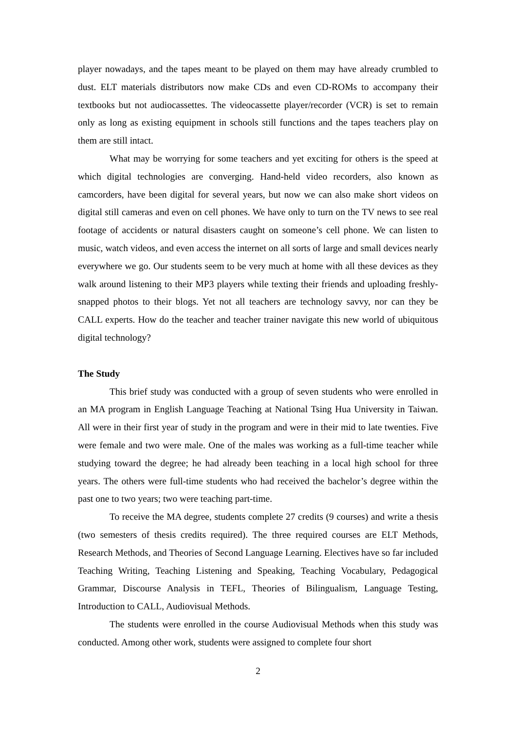player nowadays, and the tapes meant to be played on them may have already crumbled to dust. ELT materials distributors now make CDs and even CD-ROMs to accompany their textbooks but not audiocassettes. The videocassette player/recorder (VCR) is set to remain only as long as existing equipment in schools still functions and the tapes teachers play on them are still intact.
What may be worrying for some teachers and yet exciting for others is the speed at which digital technologies are converging. Hand-held video recorders, also known as camcorders, have been digital for several years, but now we can also make short videos on digital still cameras and even on cell phones. We have only to turn on the TV news to see real footage of accidents or natural disasters caught on someone’s cell phone. We can listen to music, watch videos, and even access the internet on all sorts of large and small devices nearly everywhere we go. Our students seem to be very much at home with all these devices as they walk around listening to their MP3 players while texting their friends and uploading freshly-snapped photos to their blogs. Yet not all teachers are technology savvy, nor can they be CALL experts. How do the teacher and teacher trainer navigate this new world of ubiquitous digital technology?
The Study
This brief study was conducted with a group of seven students who were enrolled in an MA program in English Language Teaching at National Tsing Hua University in Taiwan. All were in their first year of study in the program and were in their mid to late twenties. Five were female and two were male. One of the males was working as a full-time teacher while studying toward the degree; he had already been teaching in a local high school for three years. The others were full-time students who had received the bachelor’s degree within the past one to two years; two were teaching part-time.
To receive the MA degree, students complete 27 credits (9 courses) and write a thesis (two semesters of thesis credits required). The three required courses are ELT Methods, Research Methods, and Theories of Second Language Learning. Electives have so far included Teaching Writing, Teaching Listening and Speaking, Teaching Vocabulary, Pedagogical Grammar, Discourse Analysis in TEFL, Theories of Bilingualism, Language Testing, Introduction to CALL, Audiovisual Methods.
The students were enrolled in the course Audiovisual Methods when this study was conducted. Among other work, students were assigned to complete four short
2